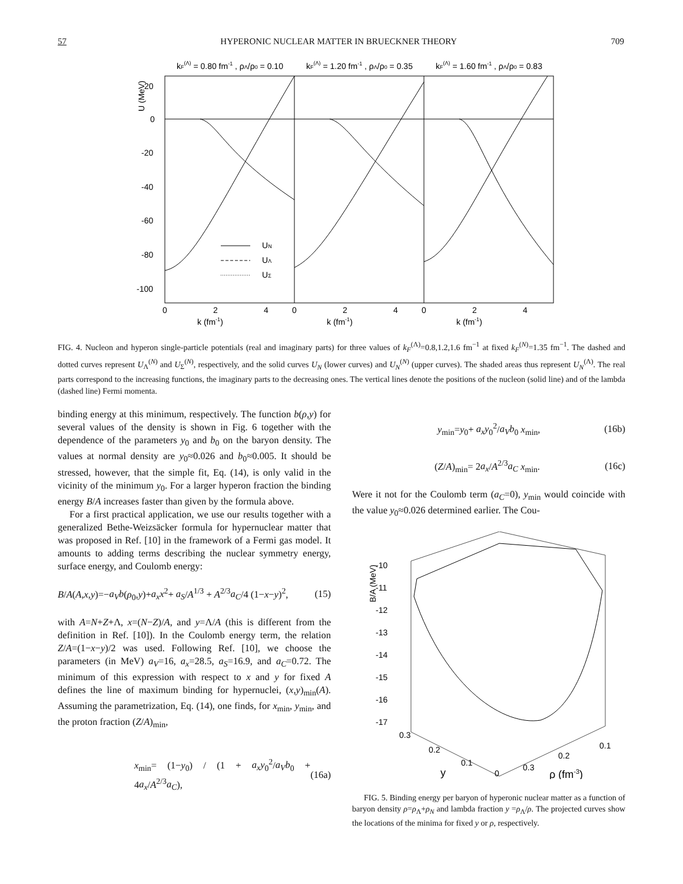57 HYPERONIC NUCLEAR MATTER IN BRUECKNER THEORY 709
kF(Λ) = 0.80 fm-1 , ρΛ/ρ0 = 0.10
kF(Λ) = 1.20 fm-1 , ρΛ/ρ0 = 0.35
kF(Λ) = 1.60 fm-1 , ρΛ/ρ0 = 0.83
U (MeV)
20
0
-20
-40
-60
-80
-100
0
2
4
0
2
4
0
2
4
k (fm-1)
k (fm-1)
k (fm-1)
UN
UΛ
UΣ
FIG. 4. Nucleon and hyperon single-particle potentials (real and imaginary parts) for three values of k<sub>F</sub><sup>(Λ)</sup>=0.8,1.2,1.6 fm<sup>−1</sup> at fixed k<sub>F</sub><sup>(N)</sup>=1.35 fm<sup>−1</sup>. The dashed and dotted curves represent U<sub>Λ</sub><sup>(N)</sup> and U<sub>Σ</sub><sup>(N)</sup>, respectively, and the solid curves U<sub>N</sub> (lower curves) and U<sub>N</sub><sup>(N)</sup> (upper curves). The shaded areas thus represent U<sub>N</sub><sup>(Λ)</sup>. The real parts correspond to the increasing functions, the imaginary parts to the decreasing ones. The vertical lines denote the positions of the nucleon (solid line) and of the lambda (dashed line) Fermi momenta.
binding energy at this minimum, respectively. The function b(ρ,y) for several values of the density is shown in Fig. 6 together with the dependence of the parameters y<sub>0</sub> and b<sub>0</sub> on the baryon density. The values at normal density are y<sub>0</sub>≈0.026 and b<sub>0</sub>≈0.005. It should be stressed, however, that the simple fit, Eq. (14), is only valid in the vicinity of the minimum y<sub>0</sub>. For a larger hyperon fraction the binding energy B/A increases faster than given by the formula above.
For a first practical application, we use our results together with a generalized Bethe-Weizsäcker formula for hypernuclear matter that was proposed in Ref. [10] in the framework of a Fermi gas model. It amounts to adding terms describing the nuclear symmetry energy, surface energy, and Coulomb energy:
B/A(A,x,y)=−a<sub>V</sub>b(ρ<sub>0</sub>,y)+a<sub>x</sub>x<sup>2</sup>+ a<sub>S</sub>/A<sup>1/3</sup> + A<sup>2/3</sup>a<sub>C</sub>/4 (1−x−y)<sup>2</sup>, (15)
with A=N+Z+Λ, x=(N−Z)/A, and y=Λ/A (this is different from the definition in Ref. [10]). In the Coulomb energy term, the relation Z/A=(1−x−y)/2 was used. Following Ref. [10], we choose the parameters (in MeV) a<sub>V</sub>=16, a<sub>x</sub>=28.5, a<sub>S</sub>=16.9, and a<sub>C</sub>=0.72. The minimum of this expression with respect to x and y for fixed A defines the line of maximum binding for hypernuclei, (x,y)<sub>min</sub>(A). Assuming the parametrization, Eq. (14), one finds, for x<sub>min</sub>, y<sub>min</sub>, and the proton fraction (Z/A)<sub>min</sub>,
x<sub>min</sub>= (1−y<sub>0</sub>) / (1 + a<sub>x</sub>y<sub>0</sub><sup>2</sup>/a<sub>V</sub>b<sub>0</sub> + 4a<sub>x</sub>/A<sup>2/3</sup>a<sub>C</sub>), (16a)
y<sub>min</sub>=y<sub>0</sub>+ a<sub>x</sub>y<sub>0</sub><sup>2</sup>/a<sub>V</sub>b<sub>0</sub> x<sub>min</sub>, (16b)
(Z/A)<sub>min</sub>= 2a<sub>x</sub>/A<sup>2/3</sup>a<sub>C</sub> x<sub>min</sub>. (16c)
Were it not for the Coulomb term (a<sub>C</sub>=0), y<sub>min</sub> would coincide with the value y<sub>0</sub>≈0.026 determined earlier. The Cou-
B/A (MeV)
-10
-11
-12
-13
-14
-15
-16
-17
0.3
0.2
0.1
y
0
0.3
0.2
0.1
ρ (fm-3)
FIG. 5. Binding energy per baryon of hyperonic nuclear matter as a function of baryon density ρ=ρ<sub>Λ</sub>+ρ<sub>N</sub> and lambda fraction y =ρ<sub>Λ</sub>/ρ. The projected curves show the locations of the minima for fixed y or ρ, respectively.